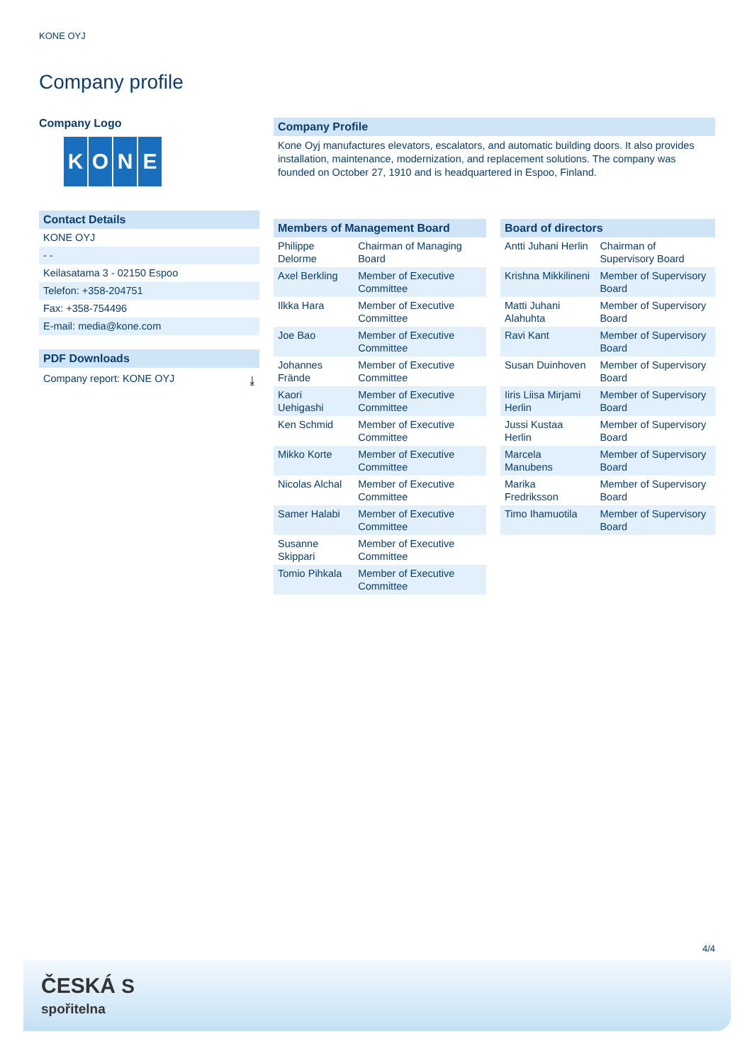KONE OYJ
Company profile
Company Logo
K O N E
Contact Details
KONE OYJ
- -
Keilasatama 3 - 02150 Espoo
Telefon: +358-204751
Fax: +358-754496
E-mail: media@kone.com
PDF Downloads
Company report: KONE OYJ ⤓
Company Profile
Kone Oyj manufactures elevators, escalators, and automatic building doors. It also provides installation, maintenance, modernization, and replacement solutions. The company was founded on October 27, 1910 and is headquartered in Espoo, Finland.
Members of Management Board
| Philippe Delorme | Chairman of Managing Board |
| Axel Berkling | Member of Executive Committee |
| Ilkka Hara | Member of Executive Committee |
| Joe Bao | Member of Executive Committee |
| Johannes Frände | Member of Executive Committee |
| Kaori Uehigashi | Member of Executive Committee |
| Ken Schmid | Member of Executive Committee |
| Mikko Korte | Member of Executive Committee |
| Nicolas Alchal | Member of Executive Committee |
| Samer Halabi | Member of Executive Committee |
| Susanne Skippari | Member of Executive Committee |
| Tomio Pihkala | Member of Executive Committee |
Board of directors
| Antti Juhani Herlin | Chairman of Supervisory Board |
| Krishna Mikkilineni | Member of Supervisory Board |
| Matti Juhani Alahuhta | Member of Supervisory Board |
| Ravi Kant | Member of Supervisory Board |
| Susan Duinhoven | Member of Supervisory Board |
| Iiris Liisa Mirjami Herlin | Member of Supervisory Board |
| Jussi Kustaa Herlin | Member of Supervisory Board |
| Marcela Manubens | Member of Supervisory Board |
| Marika Fredriksson | Member of Supervisory Board |
| Timo Ihamuotila | Member of Supervisory Board |
4/4
ČESKÁ S
spořitelna